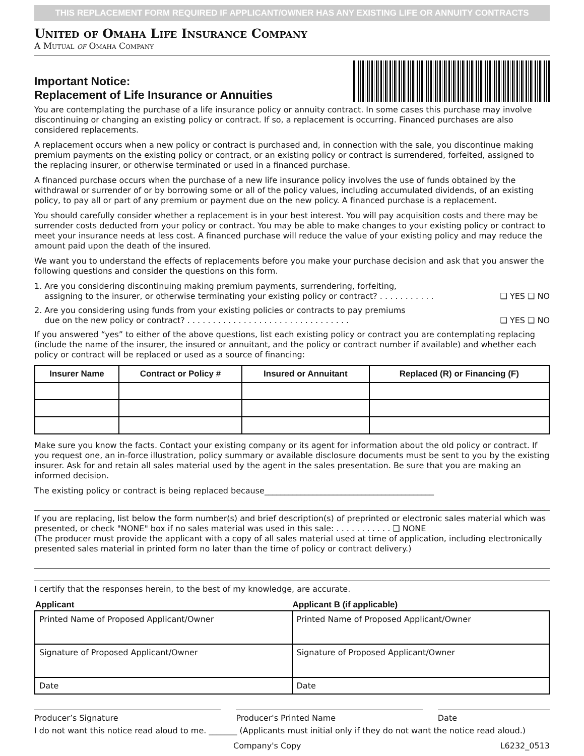THIS REPLACEMENT FORM REQUIRED IF APPLICANT/OWNER HAS ANY EXISTING LIFE OR ANNUITY CONTRACTS
United of Omaha Life Insurance Company
A Mutual of Omaha Company
Important Notice:
Replacement of Life Insurance or Annuities
You are contemplating the purchase of a life insurance policy or annuity contract. In some cases this purchase may involve discontinuing or changing an existing policy or contract. If so, a replacement is occurring. Financed purchases are also considered replacements.
A replacement occurs when a new policy or contract is purchased and, in connection with the sale, you discontinue making premium payments on the existing policy or contract, or an existing policy or contract is surrendered, forfeited, assigned to the replacing insurer, or otherwise terminated or used in a financed purchase.
A financed purchase occurs when the purchase of a new life insurance policy involves the use of funds obtained by the withdrawal or surrender of or by borrowing some or all of the policy values, including accumulated dividends, of an existing policy, to pay all or part of any premium or payment due on the new policy. A financed purchase is a replacement.
You should carefully consider whether a replacement is in your best interest. You will pay acquisition costs and there may be surrender costs deducted from your policy or contract. You may be able to make changes to your existing policy or contract to meet your insurance needs at less cost. A financed purchase will reduce the value of your existing policy and may reduce the amount paid upon the death of the insured.
We want you to understand the effects of replacements before you make your purchase decision and ask that you answer the following questions and consider the questions on this form.
1. Are you considering discontinuing making premium payments, surrendering, forfeiting,
assigning to the insurer, or otherwise terminating your existing policy or contract? . . . . . . . . . . . ❑ YES ❑ NO
2. Are you considering using funds from your existing policies or contracts to pay premiums
due on the new policy or contract? . . . . . . . . . . . . . . . . . . . . . . . . . . . . . . . . ❑ YES ❑ NO
If you answered “yes” to either of the above questions, list each existing policy or contract you are contemplating replacing (include the name of the insurer, the insured or annuitant, and the policy or contract number if available) and whether each policy or contract will be replaced or used as a source of financing:
| Insurer Name | Contract or Policy # | Insured or Annuitant | Replaced (R) or Financing (F) |
| --- | --- | --- | --- |
Make sure you know the facts. Contact your existing company or its agent for information about the old policy or contract. If you request one, an in-force illustration, policy summary or available disclosure documents must be sent to you by the existing insurer. Ask for and retain all sales material used by the agent in the sales presentation. Be sure that you are making an informed decision.
The existing policy or contract is being replaced because__________________________________________
If you are replacing, list below the form number(s) and brief description(s) of preprinted or electronic sales material which was presented, or check "NONE" box if no sales material was used in this sale: . . . . . . . . . . . ❑ NONE
(The producer must provide the applicant with a copy of all sales material used at time of application, including electronically presented sales material in printed form no later than the time of policy or contract delivery.)
I certify that the responses herein, to the best of my knowledge, are accurate.
| Applicant | Applicant B (if applicable) |
| --- | --- |
| Printed Name of Proposed Applicant/Owner | Printed Name of Proposed Applicant/Owner |
| Signature of Proposed Applicant/Owner | Signature of Proposed Applicant/Owner |
| Date | Date |
Producer’s Signature Producer's Printed Name Date
I do not want this notice read aloud to me. _______ (Applicants must initial only if they do not want the notice read aloud.)
Company's Copy L6232_0513